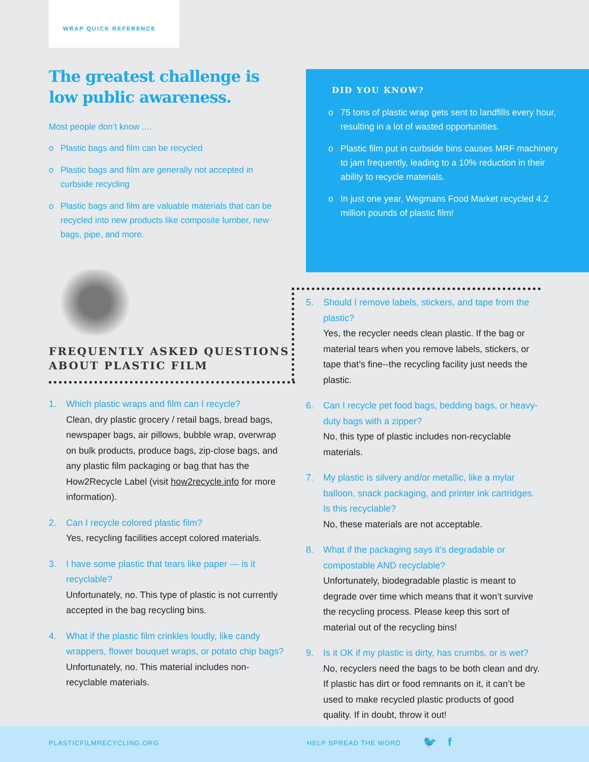WRAP QUICK REFERENCE
The greatest challenge is low public awareness.
Most people don’t know ....
o Plastic bags and film can be recycled
o Plastic bags and film are generally not accepted in curbside recycling
o Plastic bags and film are valuable materials that can be recycled into new products like composite lumber, new bags, pipe, and more.
DID YOU KNOW?
o 75 tons of plastic wrap gets sent to landfills every hour, resulting in a lot of wasted opportunities.
o Plastic film put in curbside bins causes MRF machinery to jam frequently, leading to a 10% reduction in their ability to recycle materials.
o In just one year, Wegmans Food Market recycled 4.2 million pounds of plastic film!
FREQUENTLY ASKED QUESTIONS
ABOUT PLASTIC FILM
1. Which plastic wraps and film can I recycle?
Clean, dry plastic grocery / retail bags, bread bags, newspaper bags, air pillows, bubble wrap, overwrap on bulk products, produce bags, zip-close bags, and any plastic film packaging or bag that has the How2Recycle Label (visit how2recycle.info for more information).
2. Can I recycle colored plastic film?
Yes, recycling facilities accept colored materials.
3. I have some plastic that tears like paper — is it recyclable?
Unfortunately, no. This type of plastic is not currently accepted in the bag recycling bins.
4. What if the plastic film crinkles loudly, like candy wrappers, flower bouquet wraps, or potato chip bags?
Unfortunately, no. This material includes non-recyclable materials.
5. Should I remove labels, stickers, and tape from the plastic?
Yes, the recycler needs clean plastic. If the bag or material tears when you remove labels, stickers, or tape that’s fine--the recycling facility just needs the plastic.
6. Can I recycle pet food bags, bedding bags, or heavy-duty bags with a zipper?
No, this type of plastic includes non-recyclable materials.
7. My plastic is silvery and/or metallic, like a mylar balloon, snack packaging, and printer ink cartridges. Is this recyclable?
No, these materials are not acceptable.
8. What if the packaging says it’s degradable or compostable AND recyclable?
Unfortunately, biodegradable plastic is meant to degrade over time which means that it won’t survive the recycling process. Please keep this sort of material out of the recycling bins!
9. Is it OK if my plastic is dirty, has crumbs, or is wet?
No, recyclers need the bags to be both clean and dry. If plastic has dirt or food remnants on it, it can’t be used to make recycled plastic products of good quality. If in doubt, throw it out!
PLASTICFILMRECYCLING.ORG HELP SPREAD THE WORD 🐦 f